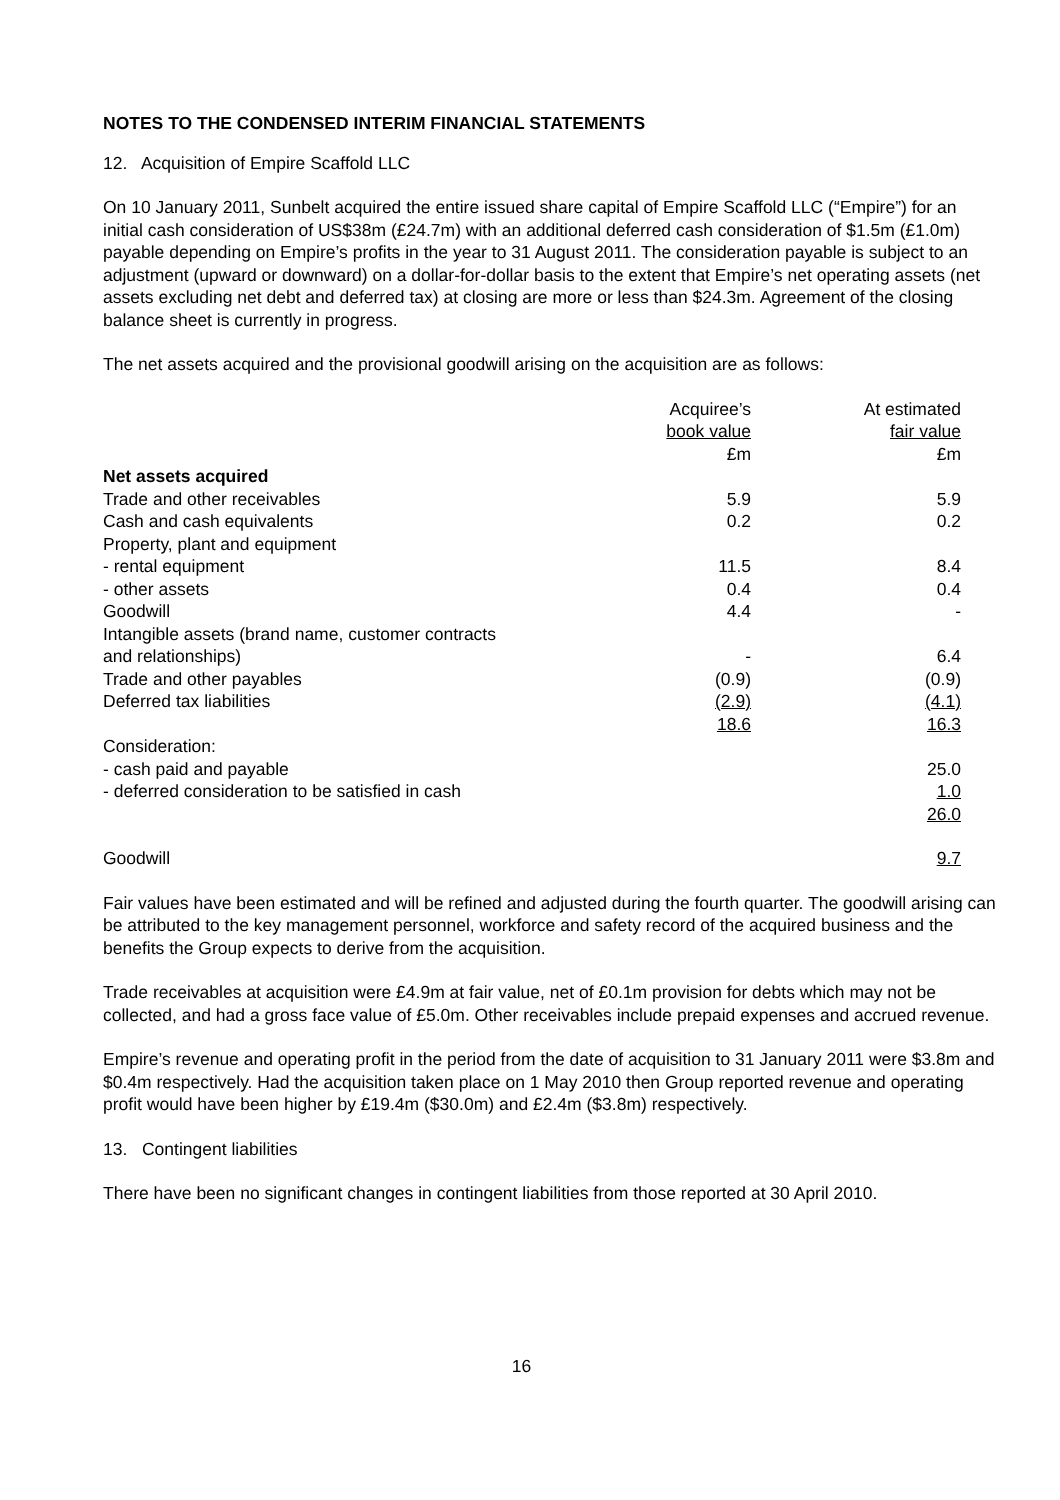NOTES TO THE CONDENSED INTERIM FINANCIAL STATEMENTS
12. Acquisition of Empire Scaffold LLC
On 10 January 2011, Sunbelt acquired the entire issued share capital of Empire Scaffold LLC (“Empire”) for an initial cash consideration of US$38m (£24.7m) with an additional deferred cash consideration of $1.5m (£1.0m) payable depending on Empire’s profits in the year to 31 August 2011. The consideration payable is subject to an adjustment (upward or downward) on a dollar-for-dollar basis to the extent that Empire’s net operating assets (net assets excluding net debt and deferred tax) at closing are more or less than $24.3m. Agreement of the closing balance sheet is currently in progress.
The net assets acquired and the provisional goodwill arising on the acquisition are as follows:
| | Acquiree’s book value £m | | At estimated fair value £m |
| Net assets acquired | | | |
| Trade and other receivables | 5.9 | | 5.9 |
| Cash and cash equivalents | 0.2 | | 0.2 |
| Property, plant and equipment | | | |
| - rental equipment | 11.5 | | 8.4 |
| - other assets | 0.4 | | 0.4 |
| Goodwill | 4.4 | | - |
| Intangible assets (brand name, customer contracts and relationships) | - | | 6.4 |
| Trade and other payables | (0.9) | | (0.9) |
| Deferred tax liabilities | (2.9) | | (4.1) |
| | 18.6 | | 16.3 |
| Consideration: | | | |
| - cash paid and payable | | | 25.0 |
| - deferred consideration to be satisfied in cash | | | 1.0 |
| | | | 26.0 |
| Goodwill | | | 9.7 |
Fair values have been estimated and will be refined and adjusted during the fourth quarter. The goodwill arising can be attributed to the key management personnel, workforce and safety record of the acquired business and the benefits the Group expects to derive from the acquisition.
Trade receivables at acquisition were £4.9m at fair value, net of £0.1m provision for debts which may not be collected, and had a gross face value of £5.0m. Other receivables include prepaid expenses and accrued revenue.
Empire’s revenue and operating profit in the period from the date of acquisition to 31 January 2011 were $3.8m and $0.4m respectively. Had the acquisition taken place on 1 May 2010 then Group reported revenue and operating profit would have been higher by £19.4m ($30.0m) and £2.4m ($3.8m) respectively.
13. Contingent liabilities
There have been no significant changes in contingent liabilities from those reported at 30 April 2010.
16